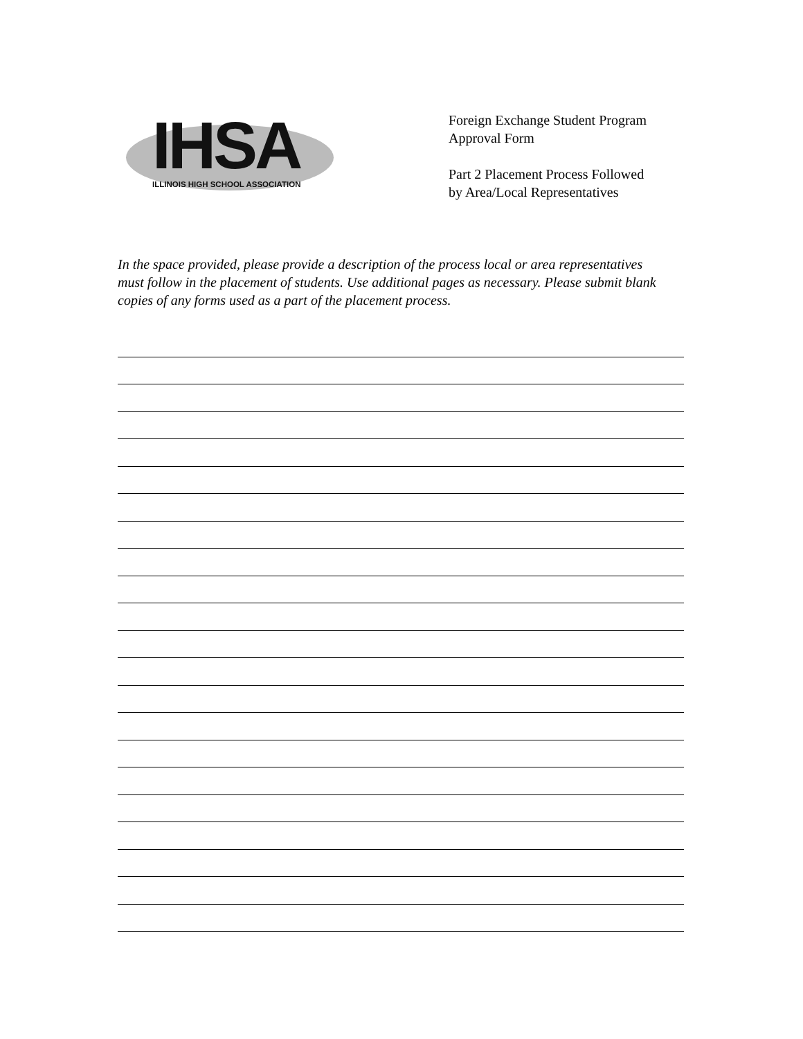IHSA
ILLINOIS HIGH SCHOOL ASSOCIATION
Foreign Exchange Student Program
Approval Form
Part 2 Placement Process Followed
by Area/Local Representatives
In the space provided, please provide a description of the process local or area representatives must follow in the placement of students. Use additional pages as necessary. Please submit blank copies of any forms used as a part of the placement process.